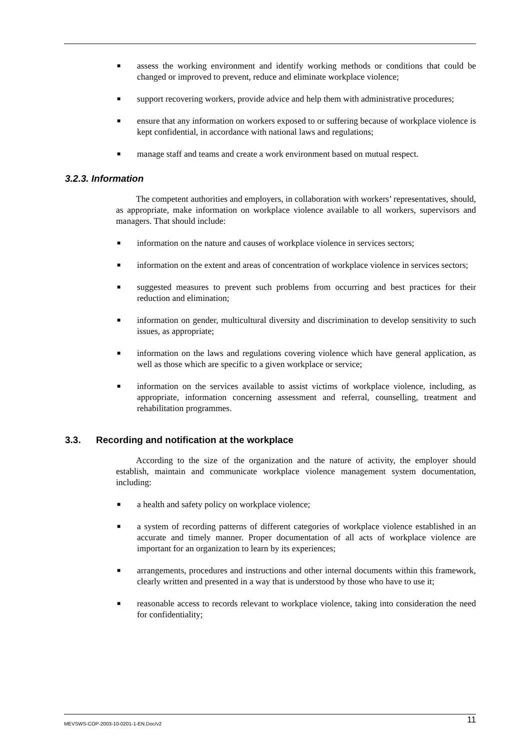■ assess the working environment and identify working methods or conditions that could be changed or improved to prevent, reduce and eliminate workplace violence;
■ support recovering workers, provide advice and help them with administrative procedures;
■ ensure that any information on workers exposed to or suffering because of workplace violence is kept confidential, in accordance with national laws and regulations;
■ manage staff and teams and create a work environment based on mutual respect.
3.2.3. Information
The competent authorities and employers, in collaboration with workers’ representatives, should, as appropriate, make information on workplace violence available to all workers, supervisors and managers. That should include:
■ information on the nature and causes of workplace violence in services sectors;
■ information on the extent and areas of concentration of workplace violence in services sectors;
■ suggested measures to prevent such problems from occurring and best practices for their reduction and elimination;
■ information on gender, multicultural diversity and discrimination to develop sensitivity to such issues, as appropriate;
■ information on the laws and regulations covering violence which have general application, as well as those which are specific to a given workplace or service;
■ information on the services available to assist victims of workplace violence, including, as appropriate, information concerning assessment and referral, counselling, treatment and rehabilitation programmes.
3.3. Recording and notification at the workplace
According to the size of the organization and the nature of activity, the employer should establish, maintain and communicate workplace violence management system documentation, including:
■ a health and safety policy on workplace violence;
■ a system of recording patterns of different categories of workplace violence established in an accurate and timely manner. Proper documentation of all acts of workplace violence are important for an organization to learn by its experiences;
■ arrangements, procedures and instructions and other internal documents within this framework, clearly written and presented in a way that is understood by those who have to use it;
■ reasonable access to records relevant to workplace violence, taking into consideration the need for confidentiality;
MEVSWS-COP-2003-10-0201-1-EN.Doc/v2 11